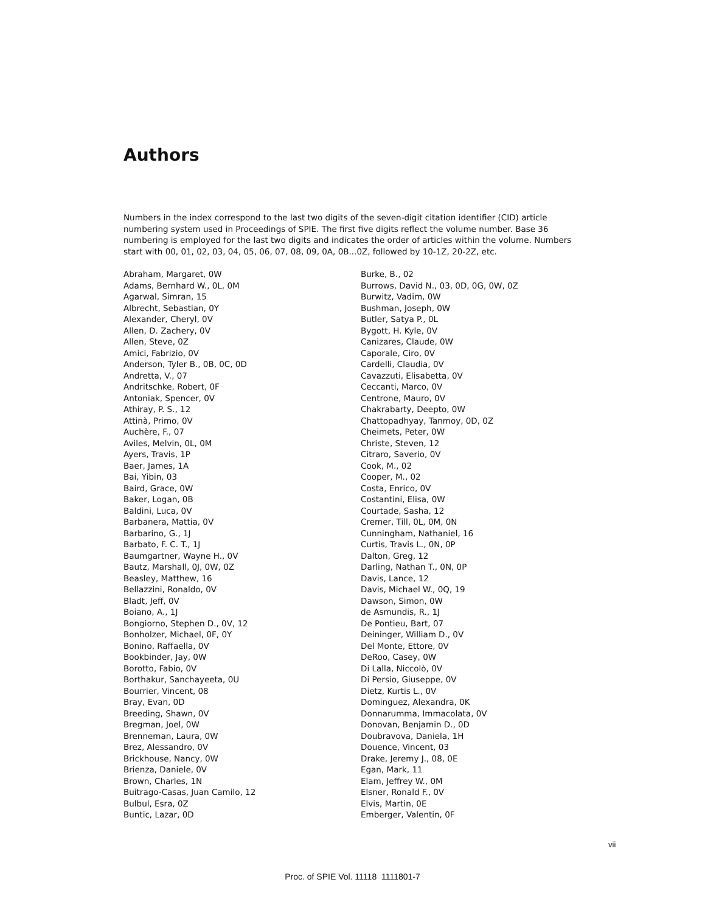Authors
Numbers in the index correspond to the last two digits of the seven-digit citation identifier (CID) article numbering system used in Proceedings of SPIE. The first five digits reflect the volume number. Base 36 numbering is employed for the last two digits and indicates the order of articles within the volume. Numbers start with 00, 01, 02, 03, 04, 05, 06, 07, 08, 09, 0A, 0B...0Z, followed by 10-1Z, 20-2Z, etc.
Abraham, Margaret, 0W
Adams, Bernhard W., 0L, 0M
Agarwal, Simran, 15
Albrecht, Sebastian, 0Y
Alexander, Cheryl, 0V
Allen, D. Zachery, 0V
Allen, Steve, 0Z
Amici, Fabrizio, 0V
Anderson, Tyler B., 0B, 0C, 0D
Andretta, V., 07
Andritschke, Robert, 0F
Antoniak, Spencer, 0V
Athiray, P. S., 12
Attinà, Primo, 0V
Auchère, F., 07
Aviles, Melvin, 0L, 0M
Ayers, Travis, 1P
Baer, James, 1A
Bai, Yibin, 03
Baird, Grace, 0W
Baker, Logan, 0B
Baldini, Luca, 0V
Barbanera, Mattia, 0V
Barbarino, G., 1J
Barbato, F. C. T., 1J
Baumgartner, Wayne H., 0V
Bautz, Marshall, 0J, 0W, 0Z
Beasley, Matthew, 16
Bellazzini, Ronaldo, 0V
Bladt, Jeff, 0V
Boiano, A., 1J
Bongiorno, Stephen D., 0V, 12
Bonholzer, Michael, 0F, 0Y
Bonino, Raffaella, 0V
Bookbinder, Jay, 0W
Borotto, Fabio, 0V
Borthakur, Sanchayeeta, 0U
Bourrier, Vincent, 08
Bray, Evan, 0D
Breeding, Shawn, 0V
Bregman, Joel, 0W
Brenneman, Laura, 0W
Brez, Alessandro, 0V
Brickhouse, Nancy, 0W
Brienza, Daniele, 0V
Brown, Charles, 1N
Buitrago-Casas, Juan Camilo, 12
Bulbul, Esra, 0Z
Buntic, Lazar, 0D
Burke, B., 02
Burrows, David N., 03, 0D, 0G, 0W, 0Z
Burwitz, Vadim, 0W
Bushman, Joseph, 0W
Butler, Satya P., 0L
Bygott, H. Kyle, 0V
Canizares, Claude, 0W
Caporale, Ciro, 0V
Cardelli, Claudia, 0V
Cavazzuti, Elisabetta, 0V
Ceccanti, Marco, 0V
Centrone, Mauro, 0V
Chakrabarty, Deepto, 0W
Chattopadhyay, Tanmoy, 0D, 0Z
Cheimets, Peter, 0W
Christe, Steven, 12
Citraro, Saverio, 0V
Cook, M., 02
Cooper, M., 02
Costa, Enrico, 0V
Costantini, Elisa, 0W
Courtade, Sasha, 12
Cremer, Till, 0L, 0M, 0N
Cunningham, Nathaniel, 16
Curtis, Travis L., 0N, 0P
Dalton, Greg, 12
Darling, Nathan T., 0N, 0P
Davis, Lance, 12
Davis, Michael W., 0Q, 19
Dawson, Simon, 0W
de Asmundis, R., 1J
De Pontieu, Bart, 07
Deininger, William D., 0V
Del Monte, Ettore, 0V
DeRoo, Casey, 0W
Di Lalla, Niccolò, 0V
Di Persio, Giuseppe, 0V
Dietz, Kurtis L., 0V
Dominguez, Alexandra, 0K
Donnarumma, Immacolata, 0V
Donovan, Benjamin D., 0D
Doubravova, Daniela, 1H
Douence, Vincent, 03
Drake, Jeremy J., 08, 0E
Egan, Mark, 11
Elam, Jeffrey W., 0M
Elsner, Ronald F., 0V
Elvis, Martin, 0E
Emberger, Valentin, 0F
vii
Proc. of SPIE Vol. 11118 1111801-7